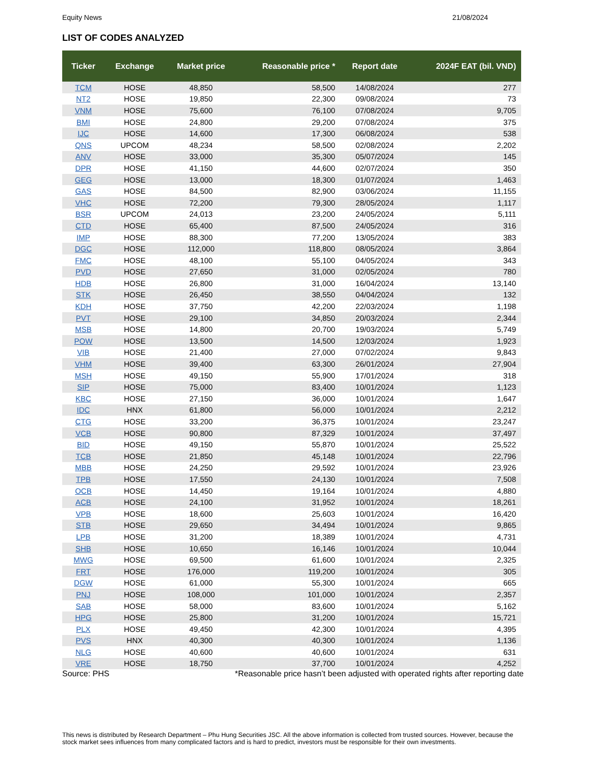Equity News 21/08/2024
LIST OF CODES ANALYZED
| Ticker | Exchange | Market price | Reasonable price * | Report date | 2024F EAT (bil. VND) |
| --- | --- | --- | --- | --- | --- |
| TCM | HOSE | 48,850 | 58,500 | 14/08/2024 | 277 |
| NT2 | HOSE | 19,850 | 22,300 | 09/08/2024 | 73 |
| VNM | HOSE | 75,600 | 76,100 | 07/08/2024 | 9,705 |
| BMI | HOSE | 24,800 | 29,200 | 07/08/2024 | 375 |
| IJC | HOSE | 14,600 | 17,300 | 06/08/2024 | 538 |
| QNS | UPCOM | 48,234 | 58,500 | 02/08/2024 | 2,202 |
| ANV | HOSE | 33,000 | 35,300 | 05/07/2024 | 145 |
| DPR | HOSE | 41,150 | 44,600 | 02/07/2024 | 350 |
| GEG | HOSE | 13,000 | 18,300 | 01/07/2024 | 1,463 |
| GAS | HOSE | 84,500 | 82,900 | 03/06/2024 | 11,155 |
| VHC | HOSE | 72,200 | 79,300 | 28/05/2024 | 1,117 |
| BSR | UPCOM | 24,013 | 23,200 | 24/05/2024 | 5,111 |
| CTD | HOSE | 65,400 | 87,500 | 24/05/2024 | 316 |
| IMP | HOSE | 88,300 | 77,200 | 13/05/2024 | 383 |
| DGC | HOSE | 112,000 | 118,800 | 08/05/2024 | 3,864 |
| FMC | HOSE | 48,100 | 55,100 | 04/05/2024 | 343 |
| PVD | HOSE | 27,650 | 31,000 | 02/05/2024 | 780 |
| HDB | HOSE | 26,800 | 31,000 | 16/04/2024 | 13,140 |
| STK | HOSE | 26,450 | 38,550 | 04/04/2024 | 132 |
| KDH | HOSE | 37,750 | 42,200 | 22/03/2024 | 1,198 |
| PVT | HOSE | 29,100 | 34,850 | 20/03/2024 | 2,344 |
| MSB | HOSE | 14,800 | 20,700 | 19/03/2024 | 5,749 |
| POW | HOSE | 13,500 | 14,500 | 12/03/2024 | 1,923 |
| VIB | HOSE | 21,400 | 27,000 | 07/02/2024 | 9,843 |
| VHM | HOSE | 39,400 | 63,300 | 26/01/2024 | 27,904 |
| MSH | HOSE | 49,150 | 55,900 | 17/01/2024 | 318 |
| SIP | HOSE | 75,000 | 83,400 | 10/01/2024 | 1,123 |
| KBC | HOSE | 27,150 | 36,000 | 10/01/2024 | 1,647 |
| IDC | HNX | 61,800 | 56,000 | 10/01/2024 | 2,212 |
| CTG | HOSE | 33,200 | 36,375 | 10/01/2024 | 23,247 |
| VCB | HOSE | 90,800 | 87,329 | 10/01/2024 | 37,497 |
| BID | HOSE | 49,150 | 55,870 | 10/01/2024 | 25,522 |
| TCB | HOSE | 21,850 | 45,148 | 10/01/2024 | 22,796 |
| MBB | HOSE | 24,250 | 29,592 | 10/01/2024 | 23,926 |
| TPB | HOSE | 17,550 | 24,130 | 10/01/2024 | 7,508 |
| OCB | HOSE | 14,450 | 19,164 | 10/01/2024 | 4,880 |
| ACB | HOSE | 24,100 | 31,952 | 10/01/2024 | 18,261 |
| VPB | HOSE | 18,600 | 25,603 | 10/01/2024 | 16,420 |
| STB | HOSE | 29,650 | 34,494 | 10/01/2024 | 9,865 |
| LPB | HOSE | 31,200 | 18,389 | 10/01/2024 | 4,731 |
| SHB | HOSE | 10,650 | 16,146 | 10/01/2024 | 10,044 |
| MWG | HOSE | 69,500 | 61,600 | 10/01/2024 | 2,325 |
| FRT | HOSE | 176,000 | 119,200 | 10/01/2024 | 305 |
| DGW | HOSE | 61,000 | 55,300 | 10/01/2024 | 665 |
| PNJ | HOSE | 108,000 | 101,000 | 10/01/2024 | 2,357 |
| SAB | HOSE | 58,000 | 83,600 | 10/01/2024 | 5,162 |
| HPG | HOSE | 25,800 | 31,200 | 10/01/2024 | 15,721 |
| PLX | HOSE | 49,450 | 42,300 | 10/01/2024 | 4,395 |
| PVS | HNX | 40,300 | 40,300 | 10/01/2024 | 1,136 |
| NLG | HOSE | 40,600 | 40,600 | 10/01/2024 | 631 |
| VRE | HOSE | 18,750 | 37,700 | 10/01/2024 | 4,252 |
Source: PHS *Reasonable price hasn’t been adjusted with operated rights after reporting date
This news is distributed by Research Department – Phu Hung Securities JSC. All the above information is collected from trusted sources. However, because the stock market sees influences from many complicated factors and is hard to predict, investors must be responsible for their own investments.